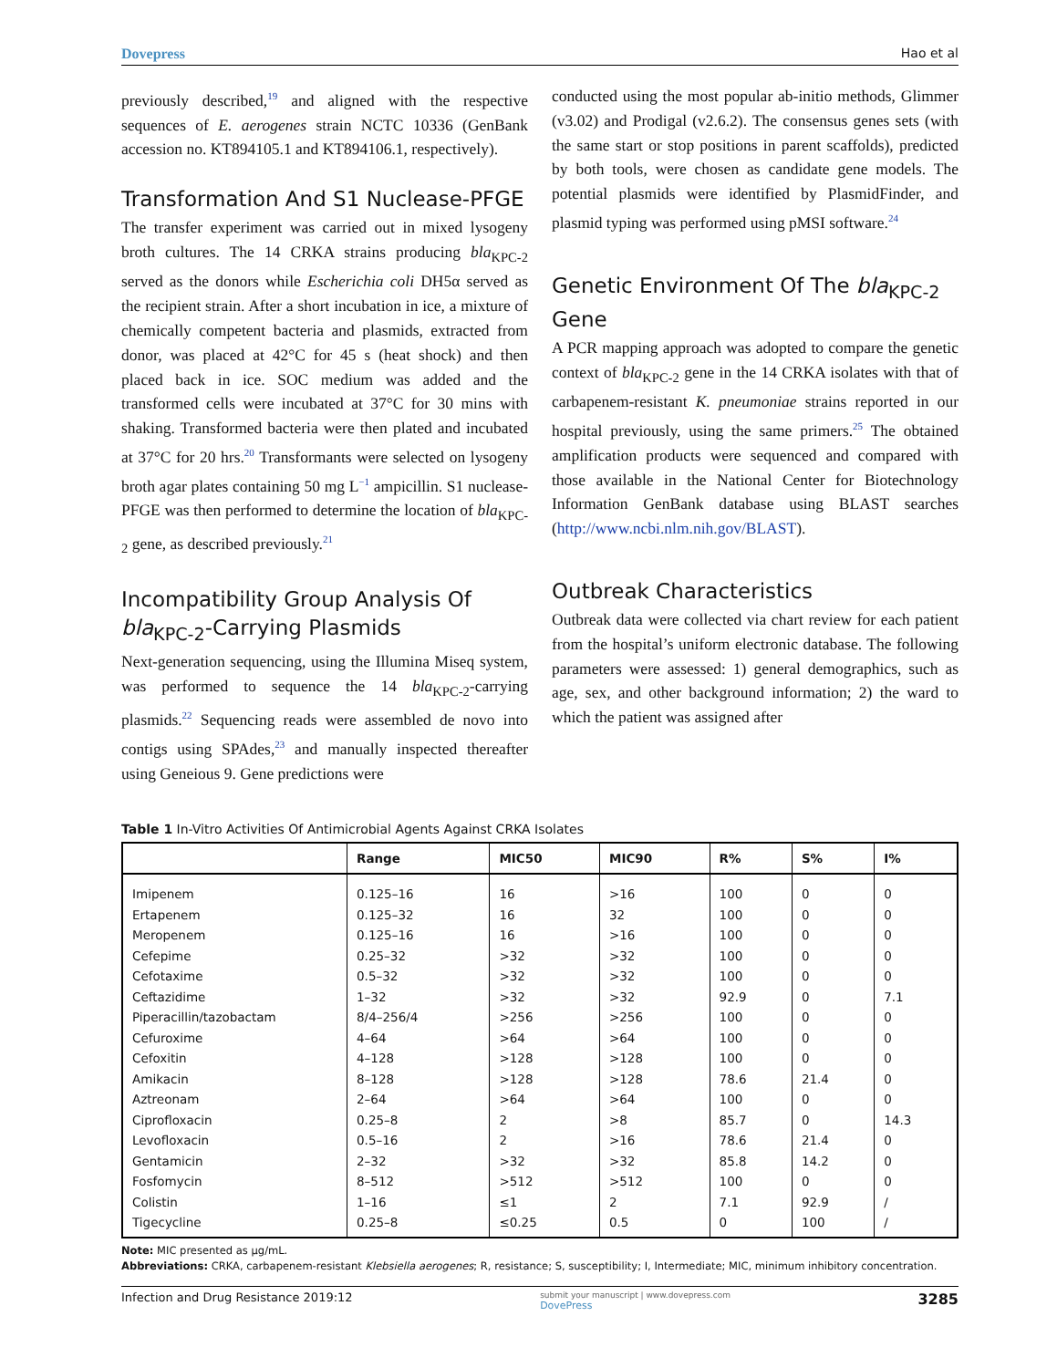Dovepress Hao et al
previously described,<sup>19</sup> and aligned with the respective sequences of E. aerogenes strain NCTC 10336 (GenBank accession no. KT894105.1 and KT894106.1, respectively).
Transformation And S1 Nuclease-PFGE
The transfer experiment was carried out in mixed lysogeny broth cultures. The 14 CRKA strains producing bla<sub>KPC-2</sub> served as the donors while Escherichia coli DH5α served as the recipient strain. After a short incubation in ice, a mixture of chemically competent bacteria and plasmids, extracted from donor, was placed at 42°C for 45 s (heat shock) and then placed back in ice. SOC medium was added and the transformed cells were incubated at 37°C for 30 mins with shaking. Transformed bacteria were then plated and incubated at 37°C for 20 hrs.<sup>20</sup> Transformants were selected on lysogeny broth agar plates containing 50 mg L<sup>−1</sup> ampicillin. S1 nuclease-PFGE was then performed to determine the location of bla<sub>KPC-2</sub> gene, as described previously.<sup>21</sup>
Incompatibility Group Analysis Of bla<sub>KPC-2</sub>-Carrying Plasmids
Next-generation sequencing, using the Illumina Miseq system, was performed to sequence the 14 bla<sub>KPC-2</sub>-carrying plasmids.<sup>22</sup> Sequencing reads were assembled de novo into contigs using SPAdes,<sup>23</sup> and manually inspected thereafter using Geneious 9. Gene predictions were
conducted using the most popular ab-initio methods, Glimmer (v3.02) and Prodigal (v2.6.2). The consensus genes sets (with the same start or stop positions in parent scaffolds), predicted by both tools, were chosen as candidate gene models. The potential plasmids were identified by PlasmidFinder, and plasmid typing was performed using pMSI software.<sup>24</sup>
Genetic Environment Of The bla<sub>KPC-2</sub> Gene
A PCR mapping approach was adopted to compare the genetic context of bla<sub>KPC-2</sub> gene in the 14 CRKA isolates with that of carbapenem-resistant K. pneumoniae strains reported in our hospital previously, using the same primers.<sup>25</sup> The obtained amplification products were sequenced and compared with those available in the National Center for Biotechnology Information GenBank database using BLAST searches (http://www.ncbi.nlm.nih.gov/BLAST).
Outbreak Characteristics
Outbreak data were collected via chart review for each patient from the hospital’s uniform electronic database. The following parameters were assessed: 1) general demographics, such as age, sex, and other background information; 2) the ward to which the patient was assigned after
Table 1 In-Vitro Activities Of Antimicrobial Agents Against CRKA Isolates
| | Range | MIC50 | MIC90 | R% | S% | I% |
| --- | --- | --- | --- | --- | --- | --- |
| Imipenem | 0.125–16 | 16 | >16 | 100 | 0 | 0 |
| Ertapenem | 0.125–32 | 16 | 32 | 100 | 0 | 0 |
| Meropenem | 0.125–16 | 16 | >16 | 100 | 0 | 0 |
| Cefepime | 0.25–32 | >32 | >32 | 100 | 0 | 0 |
| Cefotaxime | 0.5–32 | >32 | >32 | 100 | 0 | 0 |
| Ceftazidime | 1–32 | >32 | >32 | 92.9 | 0 | 7.1 |
| Piperacillin/tazobactam | 8/4–256/4 | >256 | >256 | 100 | 0 | 0 |
| Cefuroxime | 4–64 | >64 | >64 | 100 | 0 | 0 |
| Cefoxitin | 4–128 | >128 | >128 | 100 | 0 | 0 |
| Amikacin | 8–128 | >128 | >128 | 78.6 | 21.4 | 0 |
| Aztreonam | 2–64 | >64 | >64 | 100 | 0 | 0 |
| Ciprofloxacin | 0.25–8 | 2 | >8 | 85.7 | 0 | 14.3 |
| Levofloxacin | 0.5–16 | 2 | >16 | 78.6 | 21.4 | 0 |
| Gentamicin | 2–32 | >32 | >32 | 85.8 | 14.2 | 0 |
| Fosfomycin | 8–512 | >512 | >512 | 100 | 0 | 0 |
| Colistin | 1–16 | ≤1 | 2 | 7.1 | 92.9 | / |
| Tigecycline | 0.25–8 | ≤0.25 | 0.5 | 0 | 100 | / |
Note: MIC presented as µg/mL.
Abbreviations: CRKA, carbapenem-resistant Klebsiella aerogenes; R, resistance; S, susceptibility; I, Intermediate; MIC, minimum inhibitory concentration.
Infection and Drug Resistance 2019:12 submit your manuscript | www.dovepress.com
DovePress 3285